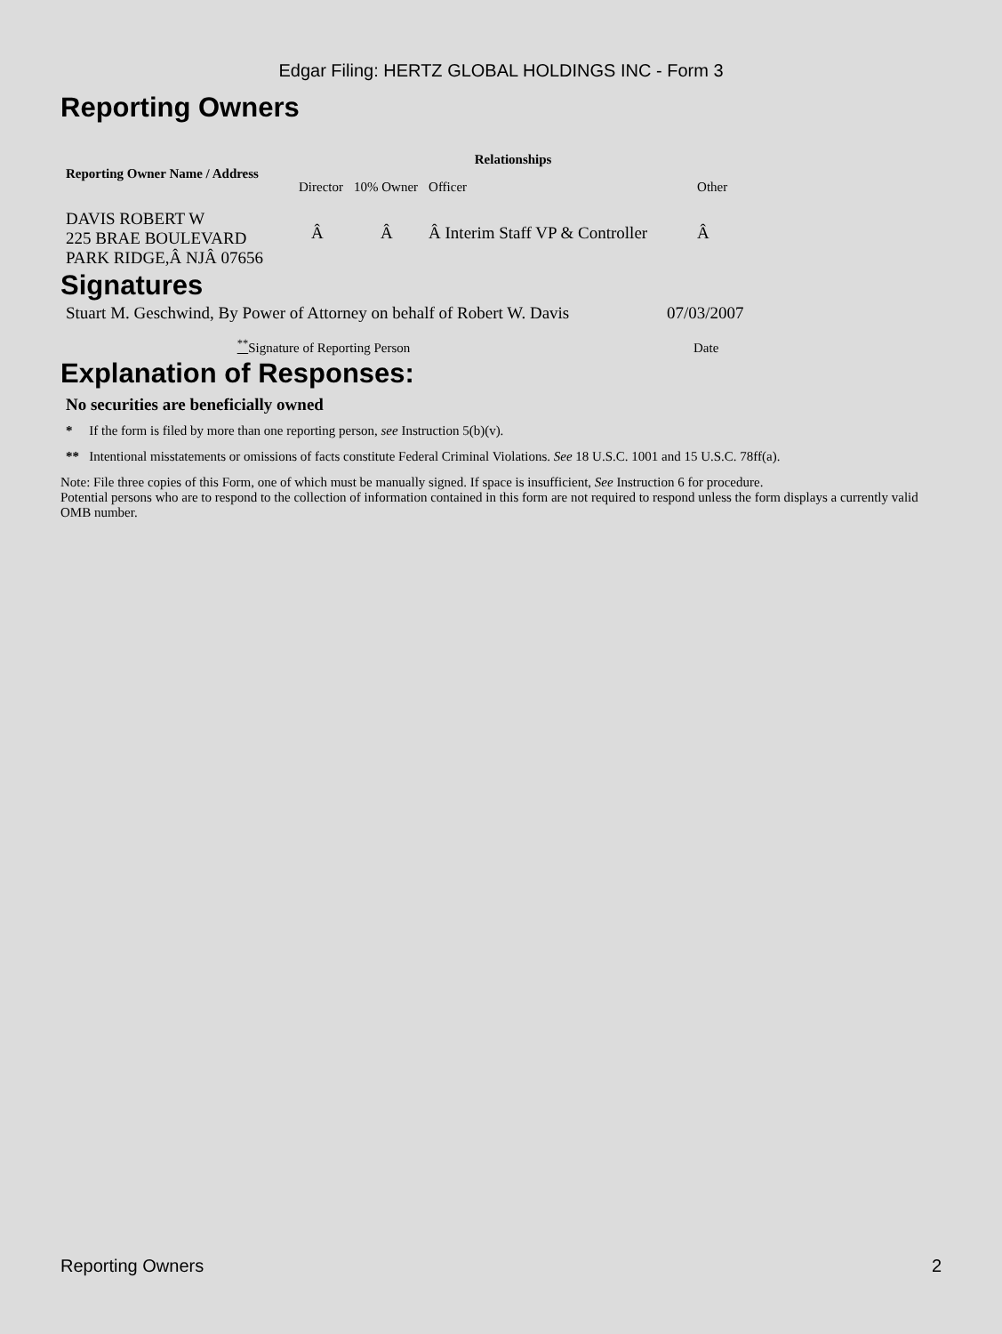Edgar Filing: HERTZ GLOBAL HOLDINGS INC - Form 3
Reporting Owners
| Reporting Owner Name / Address | Relationships | | | |
| --- | --- | --- | --- | --- |
| | Director | 10% Owner | Officer | Other |
| DAVIS ROBERT W 225 BRAE BOULEVARD PARK RIDGE,Â NJÂ 07656 | Â | Â | Â Interim Staff VP & Controller | Â |
Signatures
| Stuart M. Geschwind, By Power of Attorney on behalf of Robert W. Davis | 07/03/2007 |
| <sup>**</sup> Signature of Reporting Person | Date |
Explanation of Responses:
No securities are beneficially owned
* If the form is filed by more than one reporting person, see Instruction 5(b)(v).
** Intentional misstatements or omissions of facts constitute Federal Criminal Violations. See 18 U.S.C. 1001 and 15 U.S.C. 78ff(a).
Note: File three copies of this Form, one of which must be manually signed. If space is insufficient, See Instruction 6 for procedure.
Potential persons who are to respond to the collection of information contained in this form are not required to respond unless the form displays a currently valid OMB number.
Reporting Owners 2